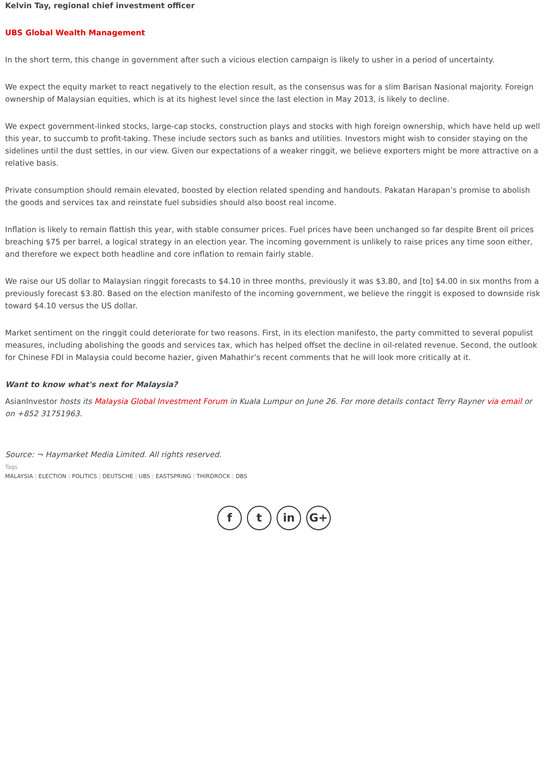Kelvin Tay, regional chief investment officer
UBS Global Wealth Management
In the short term, this change in government after such a vicious election campaign is likely to usher in a period of uncertainty.
We expect the equity market to react negatively to the election result, as the consensus was for a slim Barisan Nasional majority. Foreign ownership of Malaysian equities, which is at its highest level since the last election in May 2013, is likely to decline.
We expect government-linked stocks, large-cap stocks, construction plays and stocks with high foreign ownership, which have held up well this year, to succumb to profit-taking. These include sectors such as banks and utilities. Investors might wish to consider staying on the sidelines until the dust settles, in our view. Given our expectations of a weaker ringgit, we believe exporters might be more attractive on a relative basis.
Private consumption should remain elevated, boosted by election related spending and handouts. Pakatan Harapan’s promise to abolish the goods and services tax and reinstate fuel subsidies should also boost real income.
Inflation is likely to remain flattish this year, with stable consumer prices. Fuel prices have been unchanged so far despite Brent oil prices breaching $75 per barrel, a logical strategy in an election year. The incoming government is unlikely to raise prices any time soon either, and therefore we expect both headline and core inflation to remain fairly stable.
We raise our US dollar to Malaysian ringgit forecasts to $4.10 in three months, previously it was $3.80, and [to] $4.00 in six months from a previously forecast $3.80. Based on the election manifesto of the incoming government, we believe the ringgit is exposed to downside risk toward $4.10 versus the US dollar.
Market sentiment on the ringgit could deteriorate for two reasons. First, in its election manifesto, the party committed to several populist measures, including abolishing the goods and services tax, which has helped offset the decline in oil-related revenue. Second, the outlook for Chinese FDI in Malaysia could become hazier, given Mahathir’s recent comments that he will look more critically at it.
Want to know what's next for Malaysia?
AsianInvestor hosts its Malaysia Global Investment Forum in Kuala Lumpur on June 26. For more details contact Terry Rayner via email or on +852 31751963.
Source: ¬ Haymarket Media Limited. All rights reserved.
Tags
MALAYSIA | ELECTION | POLITICS | DEUTSCHE | UBS | EASTSPRING | THIRDROCK | DBS
f t in G+